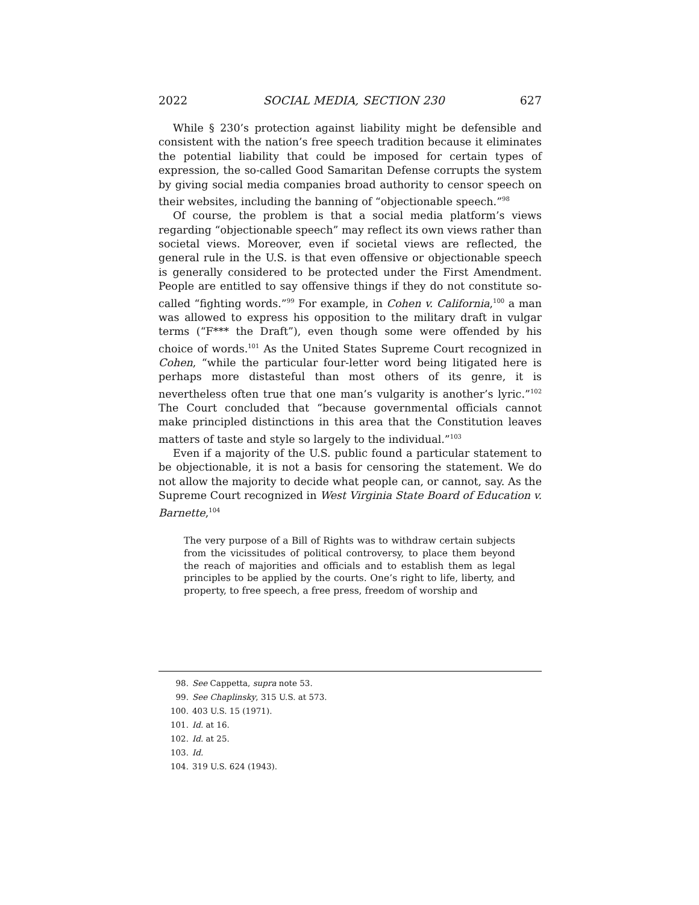2022 SOCIAL MEDIA, SECTION 230 627
While § 230’s protection against liability might be defensible and consistent with the nation’s free speech tradition because it eliminates the potential liability that could be imposed for certain types of expression, the so-called Good Samaritan Defense corrupts the system by giving social media companies broad authority to censor speech on their websites, including the banning of “objectionable speech.”<sup>98</sup>
Of course, the problem is that a social media platform’s views regarding “objectionable speech” may reflect its own views rather than societal views. Moreover, even if societal views are reflected, the general rule in the U.S. is that even offensive or objectionable speech is generally considered to be protected under the First Amendment. People are entitled to say offensive things if they do not constitute so-called “fighting words.”<sup>99</sup> For example, in Cohen v. California,<sup>100</sup> a man was allowed to express his opposition to the military draft in vulgar terms (“F*** the Draft”), even though some were offended by his choice of words.<sup>101</sup> As the United States Supreme Court recognized in Cohen, “while the particular four-letter word being litigated here is perhaps more distasteful than most others of its genre, it is nevertheless often true that one man’s vulgarity is another’s lyric.”<sup>102</sup> The Court concluded that “because governmental officials cannot make principled distinctions in this area that the Constitution leaves matters of taste and style so largely to the individual.”<sup>103</sup>
Even if a majority of the U.S. public found a particular statement to be objectionable, it is not a basis for censoring the statement. We do not allow the majority to decide what people can, or cannot, say. As the Supreme Court recognized in West Virginia State Board of Education v. Barnette,<sup>104</sup>
The very purpose of a Bill of Rights was to withdraw certain subjects from the vicissitudes of political controversy, to place them beyond the reach of majorities and officials and to establish them as legal principles to be applied by the courts. One’s right to life, liberty, and property, to free speech, a free press, freedom of worship and
98. See Cappetta, supra note 53.
99. See Chaplinsky, 315 U.S. at 573.
100. 403 U.S. 15 (1971).
101. Id. at 16.
102. Id. at 25.
103. Id.
104. 319 U.S. 624 (1943).